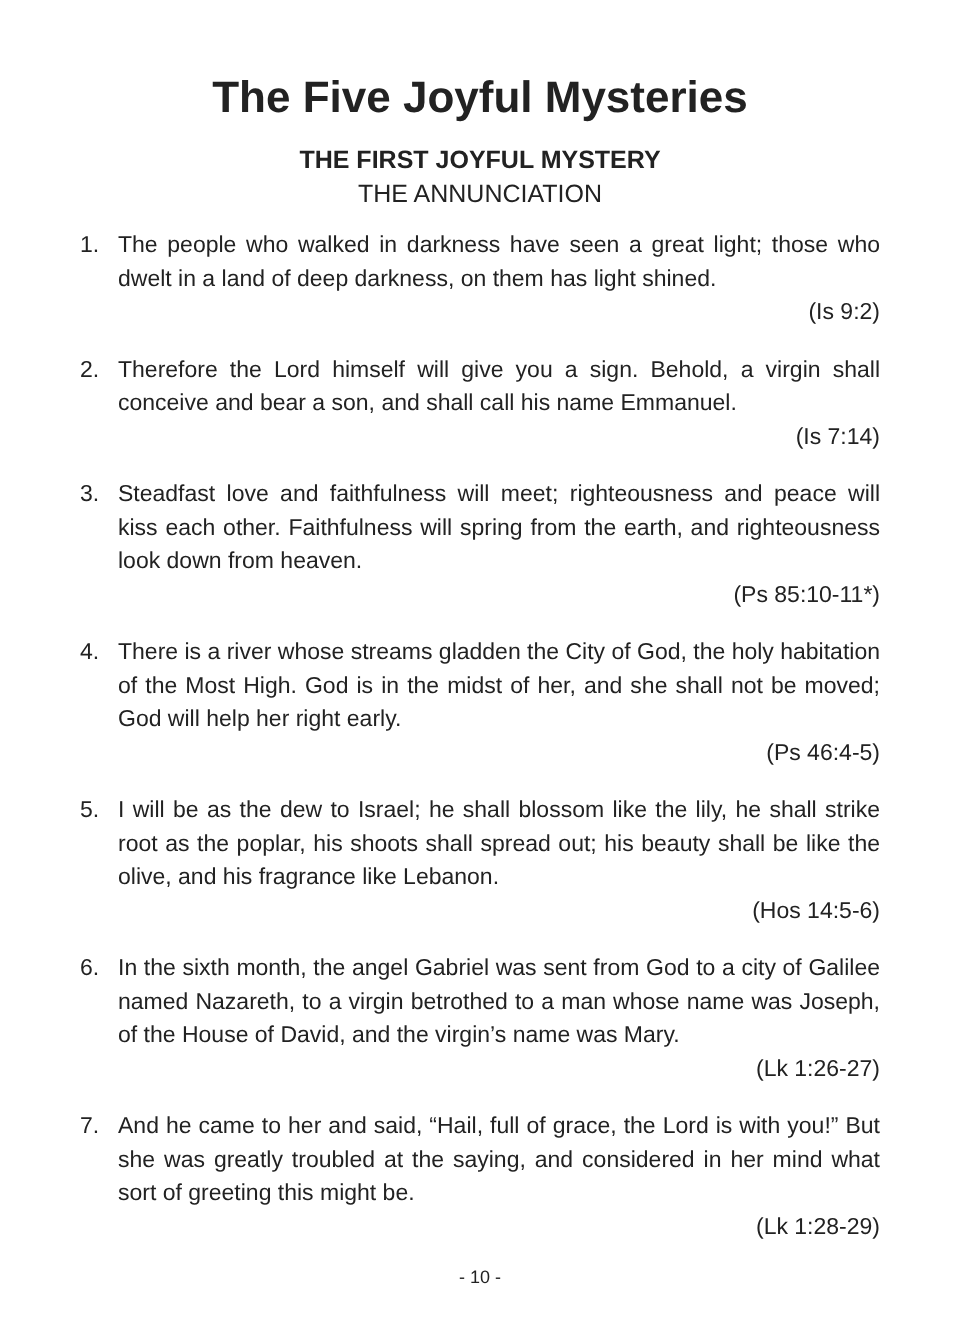The Five Joyful Mysteries
THE FIRST JOYFUL MYSTERY
THE ANNUNCIATION
1. The people who walked in darkness have seen a great light; those who dwelt in a land of deep darkness, on them has light shined.
(Is 9:2)
2. Therefore the Lord himself will give you a sign. Behold, a virgin shall conceive and bear a son, and shall call his name Emmanuel.
(Is 7:14)
3. Steadfast love and faithfulness will meet; righteousness and peace will kiss each other. Faithfulness will spring from the earth, and righteousness look down from heaven.
(Ps 85:10-11*)
4. There is a river whose streams gladden the City of God, the holy habitation of the Most High. God is in the midst of her, and she shall not be moved; God will help her right early.
(Ps 46:4-5)
5. I will be as the dew to Israel; he shall blossom like the lily, he shall strike root as the poplar, his shoots shall spread out; his beauty shall be like the olive, and his fragrance like Lebanon.
(Hos 14:5-6)
6. In the sixth month, the angel Gabriel was sent from God to a city of Galilee named Nazareth, to a virgin betrothed to a man whose name was Joseph, of the House of David, and the virgin’s name was Mary.
(Lk 1:26-27)
7. And he came to her and said, “Hail, full of grace, the Lord is with you!” But she was greatly troubled at the saying, and considered in her mind what sort of greeting this might be.
(Lk 1:28-29)
- 10 -